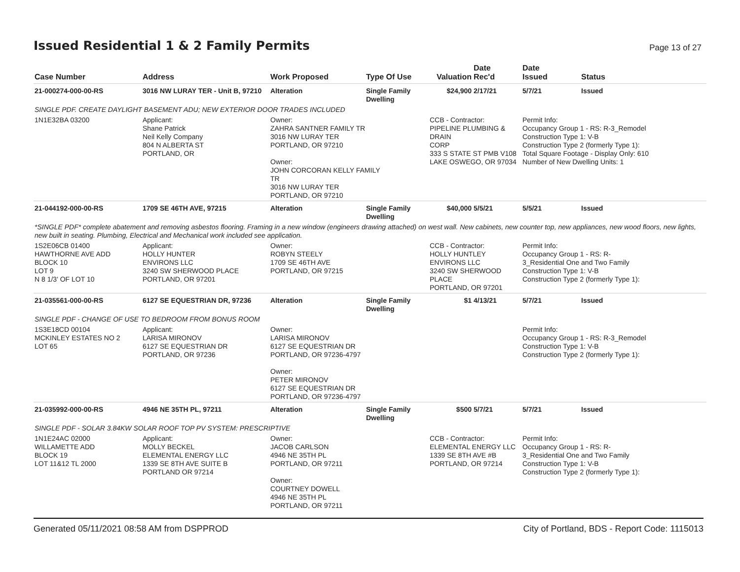Issued Residential 1 & 2 Family Permits
Page 13 of 27
| Case Number | Address | Work Proposed | Type Of Use | Valuation | Date Rec'd | Date Issued | Status |
| --- | --- | --- | --- | --- | --- | --- | --- |
| 21-000274-000-00-RS | 3016 NW LURAY TER - Unit B, 97210 | Alteration | Single Family Dwelling | $24,900 | 2/17/21 | 5/7/21 | Issued |
| SINGLE PDF. CREATE DAYLIGHT BASEMENT ADU; NEW EXTERIOR DOOR TRADES INCLUDED | | | | | | | |
| 1N1E32BA 03200 | Applicant: Shane Patrick Neil Kelly Company 804 N ALBERTA ST PORTLAND, OR | Owner: ZAHRA SANTNER FAMILY TR 3016 NW LURAY TER PORTLAND, OR 97210 Owner: JOHN CORCORAN KELLY FAMILY TR 3016 NW LURAY TER PORTLAND, OR 97210 | | CCB - Contractor: PIPELINE PLUMBING & DRAIN CORP 333 S STATE ST PMB V108 LAKE OSWEGO, OR 97034 | | Permit Info: Occupancy Group 1 - RS: R-3_Remodel Construction Type 1: V-B Construction Type 2 (formerly Type 1): Total Square Footage - Display Only: 610 Number of New Dwelling Units: 1 | |
| 21-044192-000-00-RS | 1709 SE 46TH AVE, 97215 | Alteration | Single Family Dwelling | $40,000 | 5/5/21 | 5/5/21 | Issued |
| *SINGLE PDF* complete abatement and removing asbestos flooring. Framing in a new window (engineers drawing attached) on west wall. New cabinets, new counter top, new appliances, new wood floors, new lights, new built in seating. Plumbing, Electrical and Mechanical work included see application. | | | | | | | |
| 1S2E06CB 01400 HAWTHORNE AVE ADD BLOCK 10 LOT 9 N 8 1/3' OF LOT 10 | Applicant: HOLLY HUNTER ENVIRONS LLC 3240 SW SHERWOOD PLACE PORTLAND, OR 97201 | Owner: ROBYN STEELY 1709 SE 46TH AVE PORTLAND, OR 97215 | | CCB - Contractor: HOLLY HUNTLEY ENVIRONS LLC 3240 SW SHERWOOD PLACE PORTLAND, OR 97201 | | Permit Info: Occupancy Group 1 - RS: R- 3_Residential One and Two Family Construction Type 1: V-B Construction Type 2 (formerly Type 1): | |
| 21-035561-000-00-RS | 6127 SE EQUESTRIAN DR, 97236 | Alteration | Single Family Dwelling | $1 | 4/13/21 | 5/7/21 | Issued |
| SINGLE PDF - CHANGE OF USE TO BEDROOM FROM BONUS ROOM | | | | | | | |
| 1S3E18CD 00104 MCKINLEY ESTATES NO 2 LOT 65 | Applicant: LARISA MIRONOV 6127 SE EQUESTRIAN DR PORTLAND, OR 97236 | Owner: LARISA MIRONOV 6127 SE EQUESTRIAN DR PORTLAND, OR 97236-4797 Owner: PETER MIRONOV 6127 SE EQUESTRIAN DR PORTLAND, OR 97236-4797 | | | | Permit Info: Occupancy Group 1 - RS: R-3_Remodel Construction Type 1: V-B Construction Type 2 (formerly Type 1): | |
| 21-035992-000-00-RS | 4946 NE 35TH PL, 97211 | Alteration | Single Family Dwelling | $500 | 5/7/21 | 5/7/21 | Issued |
| SINGLE PDF - SOLAR 3.84KW SOLAR ROOF TOP PV SYSTEM: PRESCRIPTIVE | | | | | | | |
| 1N1E24AC 02000 WILLAMETTE ADD BLOCK 19 LOT 11&12 TL 2000 | Applicant: MOLLY BECKEL ELEMENTAL ENERGY LLC 1339 SE 8TH AVE SUITE B PORTLAND OR 97214 | Owner: JACOB CARLSON 4946 NE 35TH PL PORTLAND, OR 97211 Owner: COURTNEY DOWELL 4946 NE 35TH PL PORTLAND, OR 97211 | | CCB - Contractor: ELEMENTAL ENERGY LLC 1339 SE 8TH AVE #B PORTLAND, OR 97214 | | Permit Info: Occupancy Group 1 - RS: R- 3_Residential One and Two Family Construction Type 1: V-B Construction Type 2 (formerly Type 1): | |
Generated 05/11/2021 08:58 AM from DSPPROD City of Portland, BDS - Report Code: 1115013